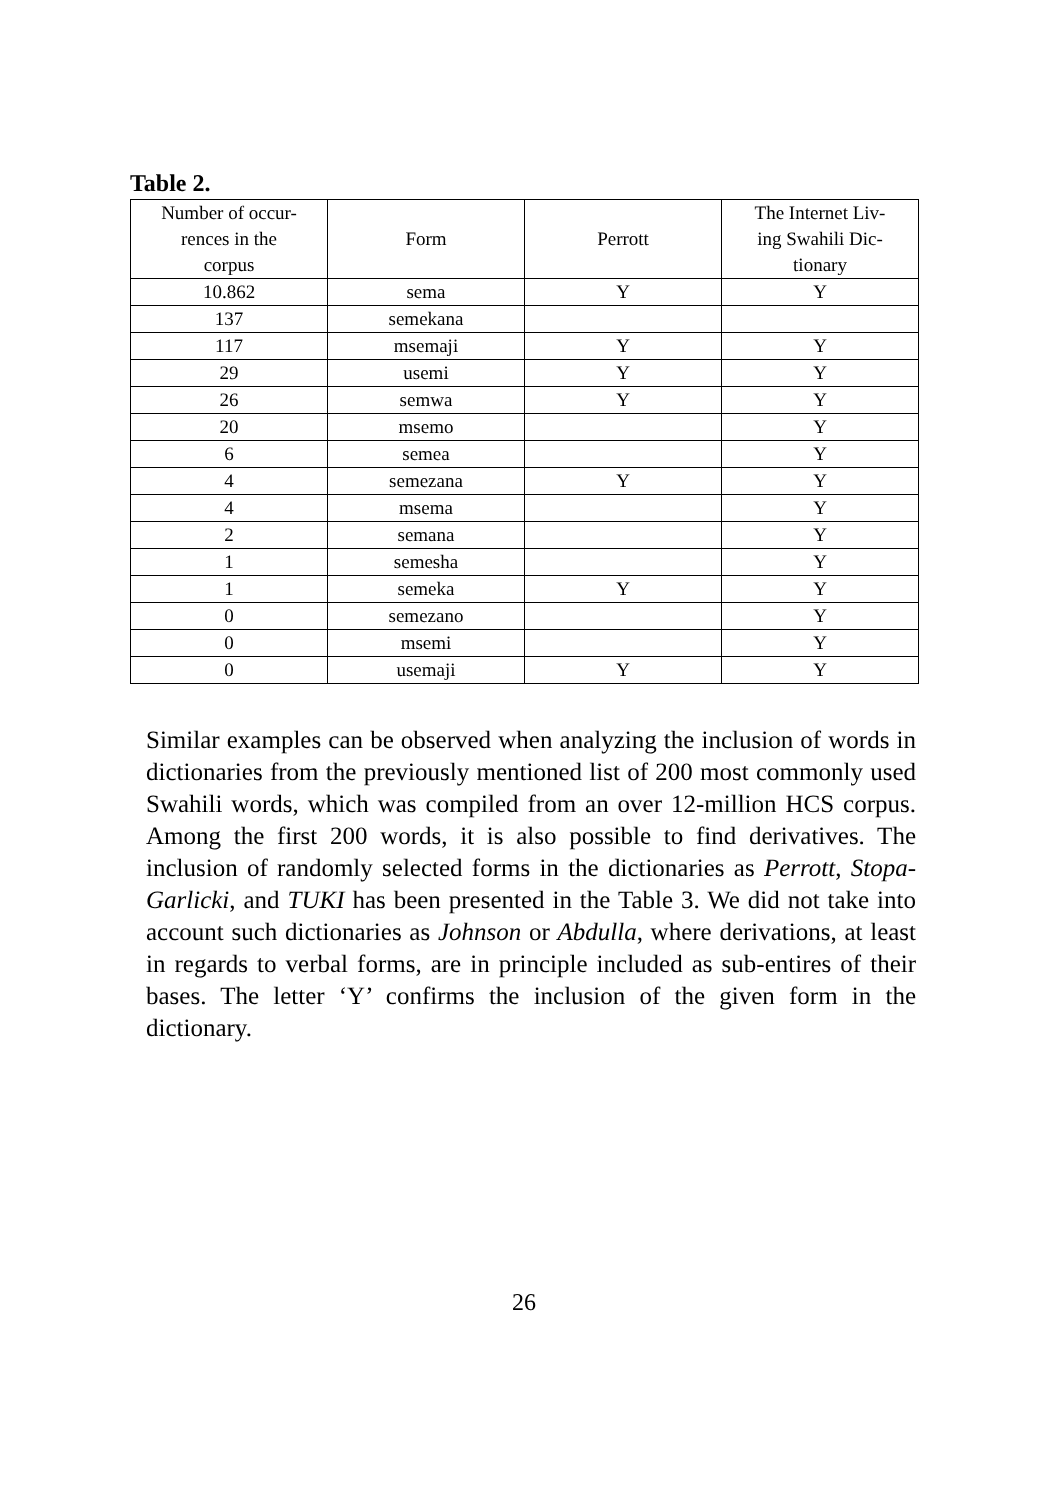Table 2.
| Number of occur- rences in the corpus | Form | Perrott | The Internet Liv- ing Swahili Dic- tionary |
| --- | --- | --- | --- |
| 10.862 | sema | Y | Y |
| 137 | semekana | | |
| 117 | msemaji | Y | Y |
| 29 | usemi | Y | Y |
| 26 | semwa | Y | Y |
| 20 | msemo | | Y |
| 6 | semea | | Y |
| 4 | semezana | Y | Y |
| 4 | msema | | Y |
| 2 | semana | | Y |
| 1 | semesha | | Y |
| 1 | semeka | Y | Y |
| 0 | semezano | | Y |
| 0 | msemi | | Y |
| 0 | usemaji | Y | Y |
Similar examples can be observed when analyzing the inclusion of words in dictionaries from the previously mentioned list of 200 most commonly used Swahili words, which was compiled from an over 12-million HCS corpus. Among the first 200 words, it is also possible to find derivatives. The inclusion of randomly selected forms in the dictionaries as Perrott, Stopa-Garlicki, and TUKI has been presented in the Table 3. We did not take into account such dictionaries as Johnson or Abdulla, where derivations, at least in regards to verbal forms, are in principle included as sub-entires of their bases. The letter ‘Y’ confirms the inclusion of the given form in the dictionary.
26